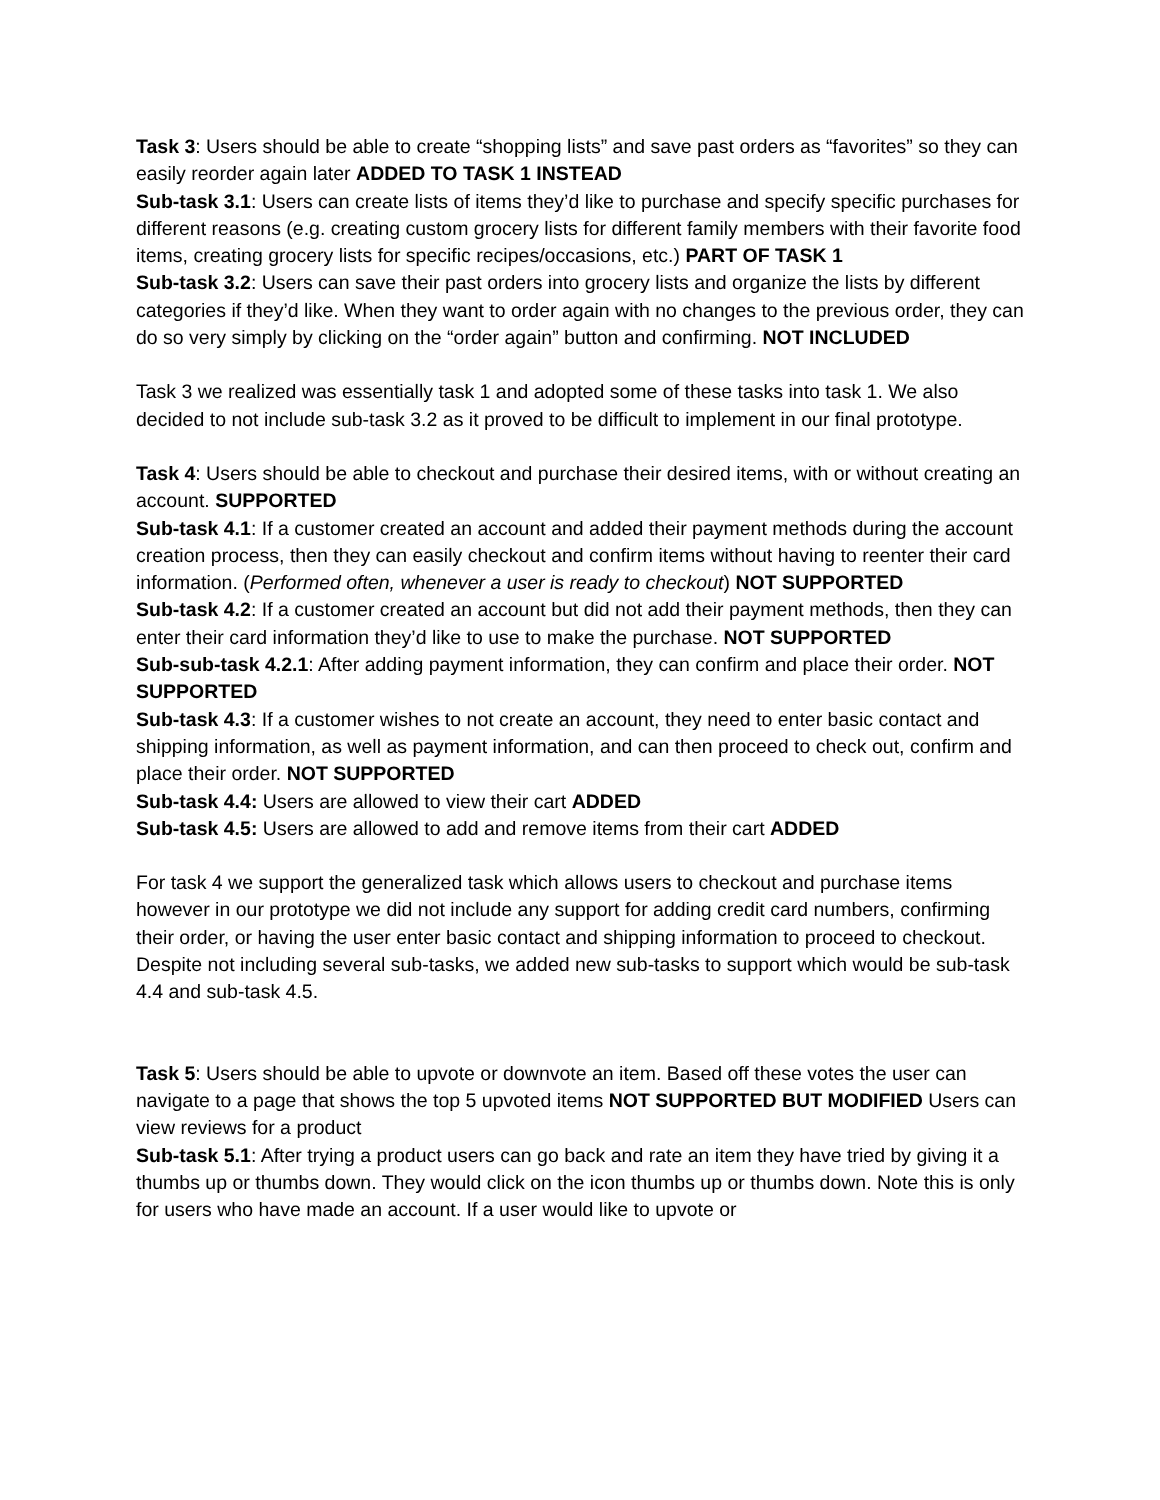Task 3: Users should be able to create “shopping lists” and save past orders as “favorites” so they can easily reorder again later ADDED TO TASK 1 INSTEAD
Sub-task 3.1: Users can create lists of items they’d like to purchase and specify specific purchases for different reasons (e.g. creating custom grocery lists for different family members with their favorite food items, creating grocery lists for specific recipes/occasions, etc.) PART OF TASK 1
Sub-task 3.2: Users can save their past orders into grocery lists and organize the lists by different categories if they’d like. When they want to order again with no changes to the previous order, they can do so very simply by clicking on the “order again” button and confirming. NOT INCLUDED
Task 3 we realized was essentially task 1 and adopted some of these tasks into task 1. We also decided to not include sub-task 3.2 as it proved to be difficult to implement in our final prototype.
Task 4: Users should be able to checkout and purchase their desired items, with or without creating an account. SUPPORTED
Sub-task 4.1: If a customer created an account and added their payment methods during the account creation process, then they can easily checkout and confirm items without having to reenter their card information. (Performed often, whenever a user is ready to checkout) NOT SUPPORTED
Sub-task 4.2: If a customer created an account but did not add their payment methods, then they can enter their card information they’d like to use to make the purchase. NOT SUPPORTED
Sub-sub-task 4.2.1: After adding payment information, they can confirm and place their order. NOT SUPPORTED
Sub-task 4.3: If a customer wishes to not create an account, they need to enter basic contact and shipping information, as well as payment information, and can then proceed to check out, confirm and place their order. NOT SUPPORTED
Sub-task 4.4: Users are allowed to view their cart ADDED
Sub-task 4.5: Users are allowed to add and remove items from their cart ADDED
For task 4 we support the generalized task which allows users to checkout and purchase items however in our prototype we did not include any support for adding credit card numbers, confirming their order, or having the user enter basic contact and shipping information to proceed to checkout. Despite not including several sub-tasks, we added new sub-tasks to support which would be sub-task 4.4 and sub-task 4.5.
Task 5: Users should be able to upvote or downvote an item. Based off these votes the user can navigate to a page that shows the top 5 upvoted items NOT SUPPORTED BUT MODIFIED Users can view reviews for a product
Sub-task 5.1: After trying a product users can go back and rate an item they have tried by giving it a thumbs up or thumbs down. They would click on the icon thumbs up or thumbs down. Note this is only for users who have made an account. If a user would like to upvote or